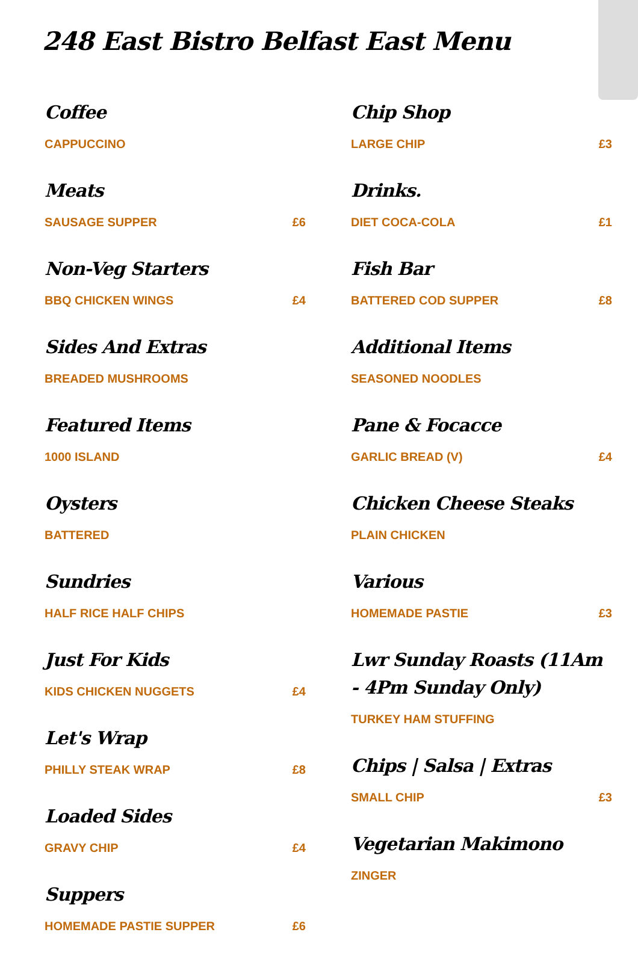248 East Bistro Belfast East Menu
Coffee
CAPPUCCINO
Meats
SAUSAGE SUPPER £6
Non-Veg Starters
BBQ CHICKEN WINGS £4
Sides And Extras
BREADED MUSHROOMS
Featured Items
1000 ISLAND
Oysters
BATTERED
Sundries
HALF RICE HALF CHIPS
Just For Kids
KIDS CHICKEN NUGGETS £4
Let's Wrap
PHILLY STEAK WRAP £8
Loaded Sides
GRAVY CHIP £4
Suppers
HOMEMADE PASTIE SUPPER £6
Chip Shop
LARGE CHIP £3
Drinks.
DIET COCA-COLA £1
Fish Bar
BATTERED COD SUPPER £8
Additional Items
SEASONED NOODLES
Pane & Focacce
GARLIC BREAD (V) £4
Chicken Cheese Steaks
PLAIN CHICKEN
Various
HOMEMADE PASTIE £3
Lwr Sunday Roasts (11Am - 4Pm Sunday Only)
TURKEY HAM STUFFING
Chips | Salsa | Extras
SMALL CHIP £3
Vegetarian Makimono
ZINGER